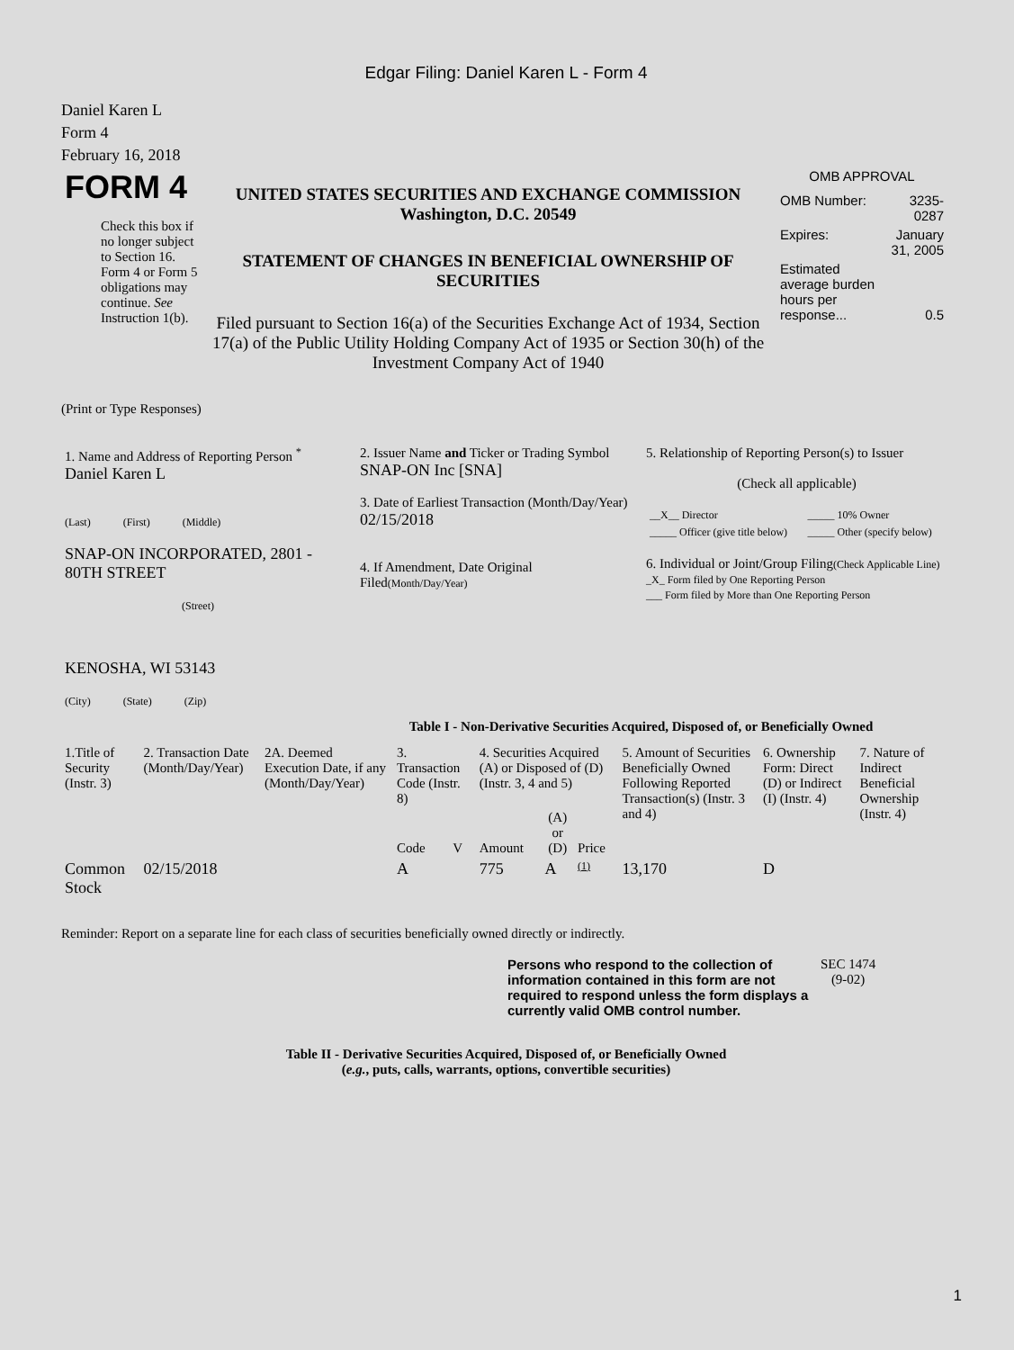Edgar Filing: Daniel Karen L - Form 4
Daniel Karen L
Form 4
February 16, 2018
| FORM 4 Check this box if no longer subject to Section 16. Form 4 or Form 5 obligations may continue. See Instruction 1(b). | UNITED STATES SECURITIES AND EXCHANGE COMMISSION Washington, D.C. 20549 STATEMENT OF CHANGES IN BENEFICIAL OWNERSHIP OF SECURITIES Filed pursuant to Section 16(a) of the Securities Exchange Act of 1934, Section 17(a) of the Public Utility Holding Company Act of 1935 or Section 30(h) of the Investment Company Act of 1940 | OMB APPROVAL / OMB Number: / 3235-0287 / / Expires: / January 31, 2005 / / Estimated average burden hours per response... / 0.5 / |
(Print or Type Responses)
| 1. Name and Address of Reporting Person <sup>*</sup> Daniel Karen L (Last) (First) (Middle) SNAP-ON INCORPORATED, 2801 - 80TH STREET (Street) KENOSHA, WI 53143 (City) (State) (Zip) | 2. Issuer Name and Ticker or Trading Symbol SNAP-ON Inc [SNA] 3. Date of Earliest Transaction (Month/Day/Year) 02/15/2018 4. If Amendment, Date Original Filed (Month/Day/Year) | 5. Relationship of Reporting Person(s) to Issuer (Check all applicable) / __X__ Director / _____ 10% Owner / / _____ Officer (give title below) / _____ Other (specify below) / 6. Individual or Joint/Group Filing (Check Applicable Line) _X_ Form filed by One Reporting Person ___ Form filed by More than One Reporting Person |
Table I - Non-Derivative Securities Acquired, Disposed of, or Beneficially Owned
| 1.Title of Security (Instr. 3) | 2. Transaction Date (Month/Day/Year) | 2A. Deemed Execution Date, if any (Month/Day/Year) | 3. Transaction Code (Instr. 8) | | 4. Securities Acquired (A) or Disposed of (D) (Instr. 3, 4 and 5) | | | 5. Amount of Securities Beneficially Owned Following Reported Transaction(s) (Instr. 3 and 4) | 6. Ownership Form: Direct (D) or Indirect (I) (Instr. 4) | 7. Nature of Indirect Beneficial Ownership (Instr. 4) |
| --- | --- | --- | --- | --- | --- | --- | --- | --- | --- | --- |
| | | | Code | V | Amount | (A) or (D) | Price | | | |
| Common Stock | 02/15/2018 | | A | | 775 | A | (1) | 13,170 | D | |
Reminder: Report on a separate line for each class of securities beneficially owned directly or indirectly.
| Persons who respond to the collection of information contained in this form are not required to respond unless the form displays a currently valid OMB control number. | SEC 1474 (9-02) |
Table II - Derivative Securities Acquired, Disposed of, or Beneficially Owned
(e.g., puts, calls, warrants, options, convertible securities)
1